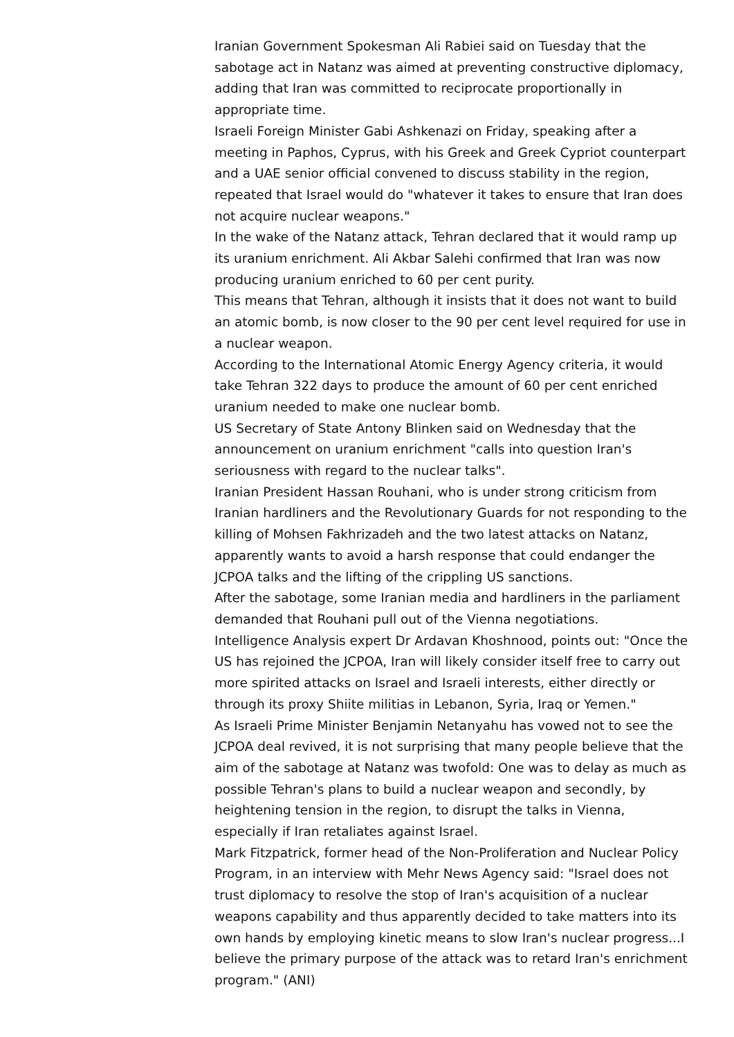Iranian Government Spokesman Ali Rabiei said on Tuesday that the sabotage act in Natanz was aimed at preventing constructive diplomacy, adding that Iran was committed to reciprocate proportionally in appropriate time.
Israeli Foreign Minister Gabi Ashkenazi on Friday, speaking after a meeting in Paphos, Cyprus, with his Greek and Greek Cypriot counterpart and a UAE senior official convened to discuss stability in the region, repeated that Israel would do "whatever it takes to ensure that Iran does not acquire nuclear weapons."
In the wake of the Natanz attack, Tehran declared that it would ramp up its uranium enrichment. Ali Akbar Salehi confirmed that Iran was now producing uranium enriched to 60 per cent purity.
This means that Tehran, although it insists that it does not want to build an atomic bomb, is now closer to the 90 per cent level required for use in a nuclear weapon.
According to the International Atomic Energy Agency criteria, it would take Tehran 322 days to produce the amount of 60 per cent enriched uranium needed to make one nuclear bomb.
US Secretary of State Antony Blinken said on Wednesday that the announcement on uranium enrichment "calls into question Iran's seriousness with regard to the nuclear talks".
Iranian President Hassan Rouhani, who is under strong criticism from Iranian hardliners and the Revolutionary Guards for not responding to the killing of Mohsen Fakhrizadeh and the two latest attacks on Natanz, apparently wants to avoid a harsh response that could endanger the JCPOA talks and the lifting of the crippling US sanctions.
After the sabotage, some Iranian media and hardliners in the parliament demanded that Rouhani pull out of the Vienna negotiations.
Intelligence Analysis expert Dr Ardavan Khoshnood, points out: "Once the US has rejoined the JCPOA, Iran will likely consider itself free to carry out more spirited attacks on Israel and Israeli interests, either directly or through its proxy Shiite militias in Lebanon, Syria, Iraq or Yemen."
As Israeli Prime Minister Benjamin Netanyahu has vowed not to see the JCPOA deal revived, it is not surprising that many people believe that the aim of the sabotage at Natanz was twofold: One was to delay as much as possible Tehran's plans to build a nuclear weapon and secondly, by heightening tension in the region, to disrupt the talks in Vienna, especially if Iran retaliates against Israel.
Mark Fitzpatrick, former head of the Non-Proliferation and Nuclear Policy Program, in an interview with Mehr News Agency said: "Israel does not trust diplomacy to resolve the stop of Iran's acquisition of a nuclear weapons capability and thus apparently decided to take matters into its own hands by employing kinetic means to slow Iran's nuclear progress...I believe the primary purpose of the attack was to retard Iran's enrichment program." (ANI)